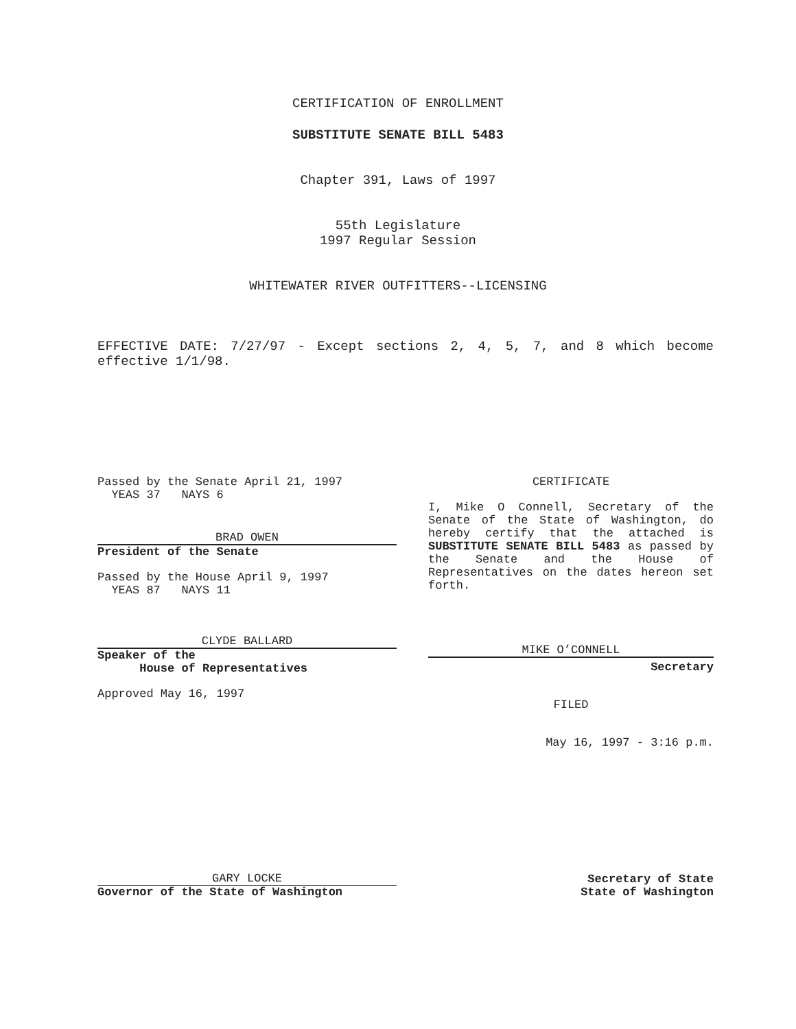CERTIFICATION OF ENROLLMENT
SUBSTITUTE SENATE BILL 5483
Chapter 391, Laws of 1997
55th Legislature
1997 Regular Session
WHITEWATER RIVER OUTFITTERS--LICENSING
EFFECTIVE DATE: 7/27/97 - Except sections 2, 4, 5, 7, and 8 which become effective 1/1/98.
Passed by the Senate April 21, 1997
YEAS 37 NAYS 6
BRAD OWEN
President of the Senate
Passed by the House April 9, 1997
YEAS 87 NAYS 11
CLYDE BALLARD
Speaker of the
House of Representatives
Approved May 16, 1997
CERTIFICATE
I, Mike O Connell, Secretary of the Senate of the State of Washington, do hereby certify that the attached is SUBSTITUTE SENATE BILL 5483 as passed by the Senate and the House of Representatives on the dates hereon set forth.
MIKE O’CONNELL
Secretary
FILED
May 16, 1997 - 3:16 p.m.
GARY LOCKE
Governor of the State of Washington
Secretary of State
State of Washington